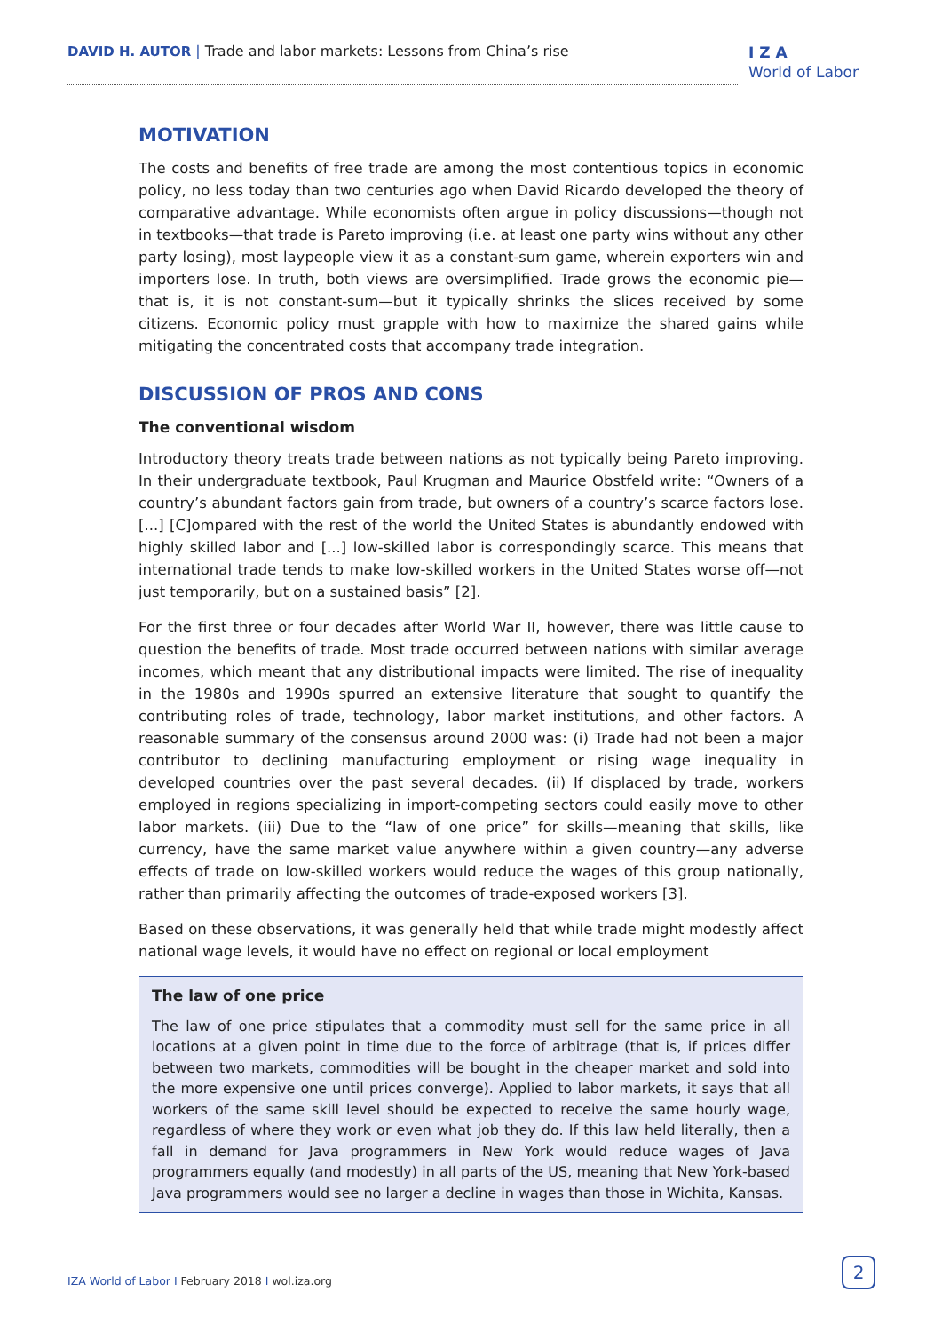DAVID H. AUTOR | Trade and labor markets: Lessons from China’s rise
I Z A
World of Labor
MOTIVATION
The costs and benefits of free trade are among the most contentious topics in economic policy, no less today than two centuries ago when David Ricardo developed the theory of comparative advantage. While economists often argue in policy discussions—though not in textbooks—that trade is Pareto improving (i.e. at least one party wins without any other party losing), most laypeople view it as a constant-sum game, wherein exporters win and importers lose. In truth, both views are oversimplified. Trade grows the economic pie—that is, it is not constant-sum—but it typically shrinks the slices received by some citizens. Economic policy must grapple with how to maximize the shared gains while mitigating the concentrated costs that accompany trade integration.
DISCUSSION OF PROS AND CONS
The conventional wisdom
Introductory theory treats trade between nations as not typically being Pareto improving. In their undergraduate textbook, Paul Krugman and Maurice Obstfeld write: “Owners of a country’s abundant factors gain from trade, but owners of a country’s scarce factors lose. [...] [C]ompared with the rest of the world the United States is abundantly endowed with highly skilled labor and [...] low-skilled labor is correspondingly scarce. This means that international trade tends to make low-skilled workers in the United States worse off—not just temporarily, but on a sustained basis” [2].
For the first three or four decades after World War II, however, there was little cause to question the benefits of trade. Most trade occurred between nations with similar average incomes, which meant that any distributional impacts were limited. The rise of inequality in the 1980s and 1990s spurred an extensive literature that sought to quantify the contributing roles of trade, technology, labor market institutions, and other factors. A reasonable summary of the consensus around 2000 was: (i) Trade had not been a major contributor to declining manufacturing employment or rising wage inequality in developed countries over the past several decades. (ii) If displaced by trade, workers employed in regions specializing in import-competing sectors could easily move to other labor markets. (iii) Due to the “law of one price” for skills—meaning that skills, like currency, have the same market value anywhere within a given country—any adverse effects of trade on low-skilled workers would reduce the wages of this group nationally, rather than primarily affecting the outcomes of trade-exposed workers [3].
Based on these observations, it was generally held that while trade might modestly affect national wage levels, it would have no effect on regional or local employment
The law of one price
The law of one price stipulates that a commodity must sell for the same price in all locations at a given point in time due to the force of arbitrage (that is, if prices differ between two markets, commodities will be bought in the cheaper market and sold into the more expensive one until prices converge). Applied to labor markets, it says that all workers of the same skill level should be expected to receive the same hourly wage, regardless of where they work or even what job they do. If this law held literally, then a fall in demand for Java programmers in New York would reduce wages of Java programmers equally (and modestly) in all parts of the US, meaning that New York-based Java programmers would see no larger a decline in wages than those in Wichita, Kansas.
IZA World of Labor I February 2018 I wol.iza.org
2